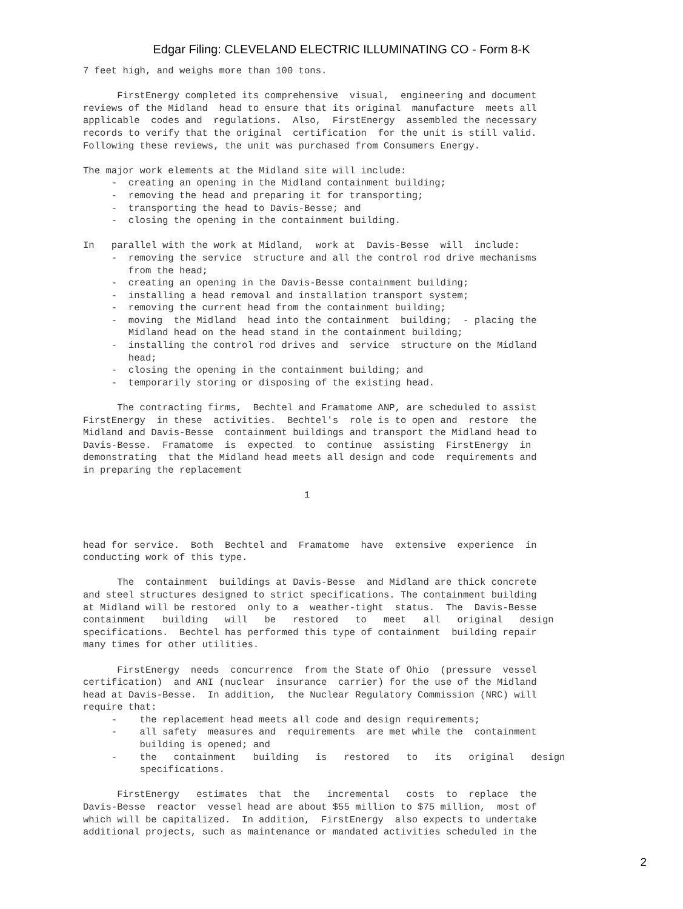Edgar Filing: CLEVELAND ELECTRIC ILLUMINATING CO - Form 8-K
7 feet high, and weighs more than 100 tons.

      FirstEnergy completed its comprehensive  visual,  engineering and document
reviews of the Midland  head to ensure that its original  manufacture  meets all
applicable  codes and  regulations.  Also,  FirstEnergy  assembled the necessary
records to verify that the original  certification  for the unit is still valid.
Following these reviews, the unit was purchased from Consumers Energy.

The major work elements at the Midland site will include:
     -  creating an opening in the Midland containment building;
     -  removing the head and preparing it for transporting;
     -  transporting the head to Davis-Besse; and
     -  closing the opening in the containment building.

In   parallel with the work at Midland,  work at  Davis-Besse  will  include:
     -  removing the service  structure and all the control rod drive mechanisms
        from the head;
     -  creating an opening in the Davis-Besse containment building;
     -  installing a head removal and installation transport system;
     -  removing the current head from the containment building;
     -  moving  the Midland  head into the containment  building;  - placing the
        Midland head on the head stand in the containment building;
     -  installing the control rod drives and  service  structure on the Midland
        head;
     -  closing the opening in the containment building; and
     -  temporarily storing or disposing of the existing head.

      The contracting firms,  Bechtel and Framatome ANP, are scheduled to assist
FirstEnergy  in these  activities.  Bechtel's  role is to open and  restore  the
Midland and Davis-Besse  containment buildings and transport the Midland head to
Davis-Besse.  Framatome  is  expected  to  continue  assisting  FirstEnergy  in
demonstrating  that the Midland head meets all design and code  requirements and
in preparing the replacement

                                       1



head for service.  Both  Bechtel and  Framatome  have  extensive  experience  in
conducting work of this type.

      The  containment  buildings at Davis-Besse  and Midland are thick concrete
and steel structures designed to strict specifications. The containment building
at Midland will be restored  only to a  weather-tight  status.  The  Davis-Besse
containment   building   will   be   restored   to   meet   all   original   design
specifications.  Bechtel has performed this type of containment  building repair
many times for other utilities.

      FirstEnergy  needs  concurrence  from the State of Ohio  (pressure  vessel
certification)  and ANI (nuclear  insurance  carrier) for the use of the Midland
head at Davis-Besse.  In addition,  the Nuclear Regulatory Commission (NRC) will
require that:
     -    the replacement head meets all code and design requirements;
     -    all safety  measures and  requirements  are met while the  containment
          building is opened; and
     -    the   containment   building   is   restored   to   its   original   design
          specifications.

      FirstEnergy   estimates  that  the   incremental   costs  to  replace  the
Davis-Besse  reactor  vessel head are about $55 million to $75 million,  most of
which will be capitalized.  In addition,  FirstEnergy  also expects to undertake
additional projects, such as maintenance or mandated activities scheduled in the
2